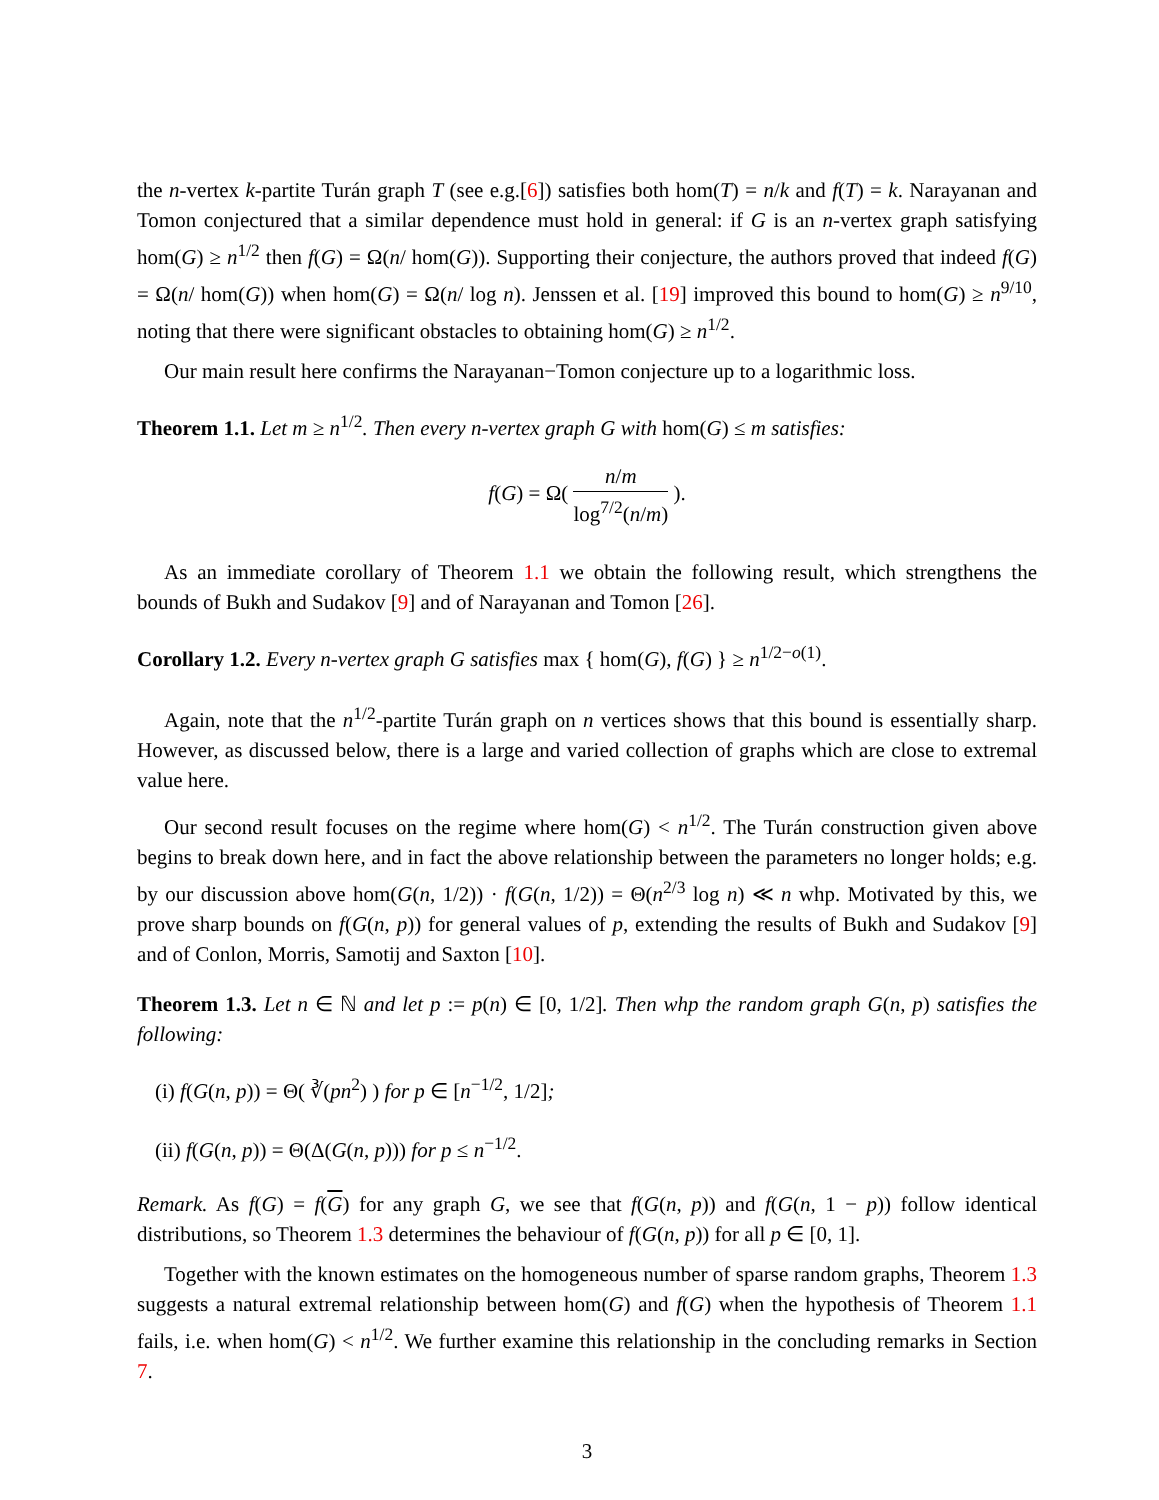the n-vertex k-partite Turán graph T (see e.g.[6]) satisfies both hom(T) = n/k and f(T) = k. Narayanan and Tomon conjectured that a similar dependence must hold in general: if G is an n-vertex graph satisfying hom(G) ≥ n<sup>1/2</sup> then f(G) = Ω(n/ hom(G)). Supporting their conjecture, the authors proved that indeed f(G) = Ω(n/ hom(G)) when hom(G) = Ω(n/ log n). Jenssen et al. [19] improved this bound to hom(G) ≥ n<sup>9/10</sup>, noting that there were significant obstacles to obtaining hom(G) ≥ n<sup>1/2</sup>.
Our main result here confirms the Narayanan−Tomon conjecture up to a logarithmic loss.
Theorem 1.1. Let m ≥ n<sup>1/2</sup>. Then every n-vertex graph G with hom(G) ≤ m satisfies:
f(G) = Ω( n/m log<sup>7/2</sup>(n/m) ).
As an immediate corollary of Theorem 1.1 we obtain the following result, which strengthens the bounds of Bukh and Sudakov [9] and of Narayanan and Tomon [26].
Corollary 1.2. Every n-vertex graph G satisfies max { hom(G), f(G) } ≥ n<sup>1/2−o(1)</sup>.
Again, note that the n<sup>1/2</sup>-partite Turán graph on n vertices shows that this bound is essentially sharp. However, as discussed below, there is a large and varied collection of graphs which are close to extremal value here.
Our second result focuses on the regime where hom(G) < n<sup>1/2</sup>. The Turán construction given above begins to break down here, and in fact the above relationship between the parameters no longer holds; e.g. by our discussion above hom(G(n, 1/2)) · f(G(n, 1/2)) = Θ(n<sup>2/3</sup> log n) ≪ n whp. Motivated by this, we prove sharp bounds on f(G(n, p)) for general values of p, extending the results of Bukh and Sudakov [9] and of Conlon, Morris, Samotij and Saxton [10].
Theorem 1.3. Let n ∈ ℕ and let p := p(n) ∈ [0, 1/2]. Then whp the random graph G(n, p) satisfies the following:
(i) f(G(n, p)) = Θ( ∛(pn<sup>2</sup>) ) for p ∈ [n<sup>−1/2</sup>, 1/2];
(ii) f(G(n, p)) = Θ(Δ(G(n, p))) for p ≤ n<sup>−1/2</sup>.
Remark. As f(G) = f(G) for any graph G, we see that f(G(n, p)) and f(G(n, 1 − p)) follow identical distributions, so Theorem 1.3 determines the behaviour of f(G(n, p)) for all p ∈ [0, 1].
Together with the known estimates on the homogeneous number of sparse random graphs, Theorem 1.3 suggests a natural extremal relationship between hom(G) and f(G) when the hypothesis of Theorem 1.1 fails, i.e. when hom(G) < n<sup>1/2</sup>. We further examine this relationship in the concluding remarks in Section 7.
3